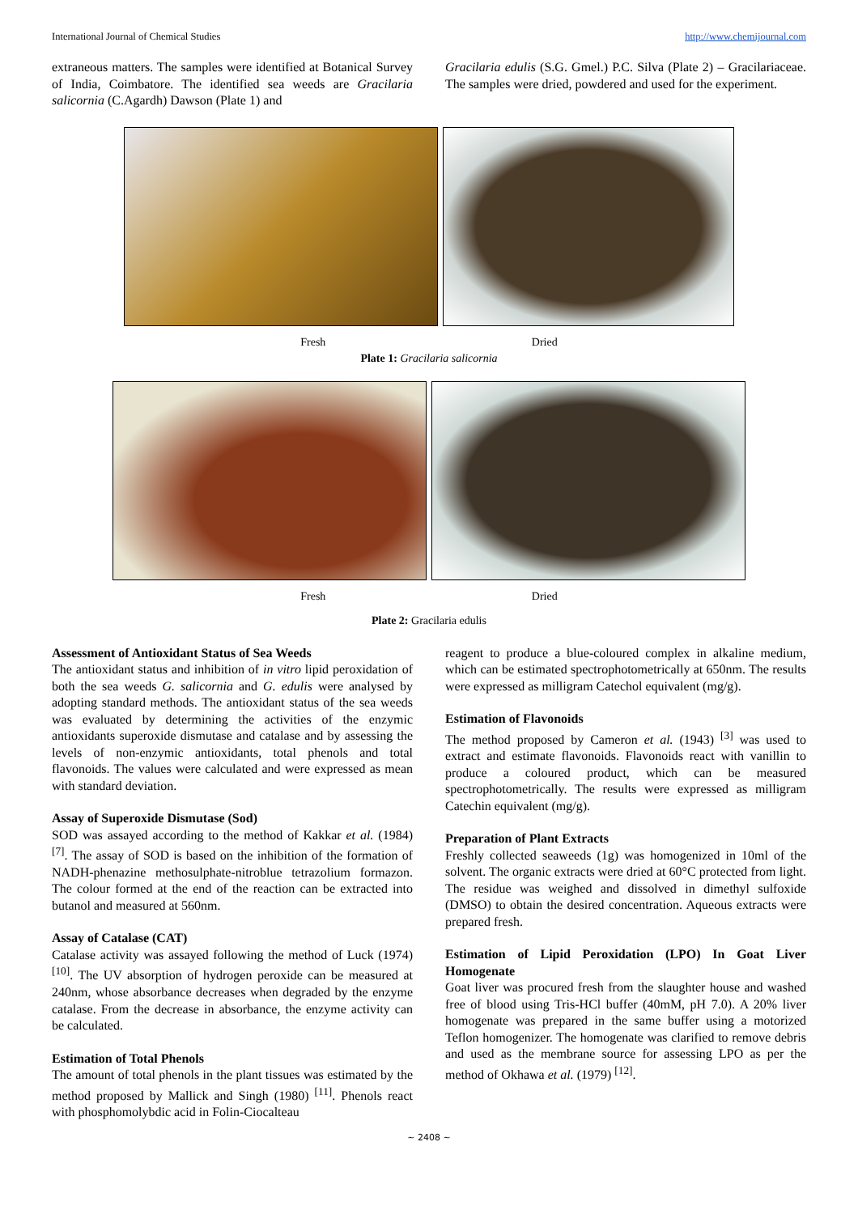International Journal of Chemical Studies http://www.chemijournal.com
extraneous matters. The samples were identified at Botanical Survey of India, Coimbatore. The identified sea weeds are Gracilaria salicornia (C.Agardh) Dawson (Plate 1) and
Gracilaria edulis (S.G. Gmel.) P.C. Silva (Plate 2) – Gracilariaceae. The samples were dried, powdered and used for the experiment.
Fresh Dried
Plate 1: Gracilaria salicornia
Fresh Dried
Plate 2: Gracilaria edulis
Assessment of Antioxidant Status of Sea Weeds
The antioxidant status and inhibition of in vitro lipid peroxidation of both the sea weeds G. salicornia and G. edulis were analysed by adopting standard methods. The antioxidant status of the sea weeds was evaluated by determining the activities of the enzymic antioxidants superoxide dismutase and catalase and by assessing the levels of non-enzymic antioxidants, total phenols and total flavonoids. The values were calculated and were expressed as mean with standard deviation.
Assay of Superoxide Dismutase (Sod)
SOD was assayed according to the method of Kakkar et al. (1984) <sup>[7]</sup>. The assay of SOD is based on the inhibition of the formation of NADH-phenazine methosulphate-nitroblue tetrazolium formazon. The colour formed at the end of the reaction can be extracted into butanol and measured at 560nm.
Assay of Catalase (CAT)
Catalase activity was assayed following the method of Luck (1974) <sup>[10]</sup>. The UV absorption of hydrogen peroxide can be measured at 240nm, whose absorbance decreases when degraded by the enzyme catalase. From the decrease in absorbance, the enzyme activity can be calculated.
Estimation of Total Phenols
The amount of total phenols in the plant tissues was estimated by the method proposed by Mallick and Singh (1980) <sup>[11]</sup>. Phenols react with phosphomolybdic acid in Folin-Ciocalteau
reagent to produce a blue-coloured complex in alkaline medium, which can be estimated spectrophotometrically at 650nm. The results were expressed as milligram Catechol equivalent (mg/g).
Estimation of Flavonoids
The method proposed by Cameron et al. (1943) <sup>[3]</sup> was used to extract and estimate flavonoids. Flavonoids react with vanillin to produce a coloured product, which can be measured spectrophotometrically. The results were expressed as milligram Catechin equivalent (mg/g).
Preparation of Plant Extracts
Freshly collected seaweeds (1g) was homogenized in 10ml of the solvent. The organic extracts were dried at 60°C protected from light. The residue was weighed and dissolved in dimethyl sulfoxide (DMSO) to obtain the desired concentration. Aqueous extracts were prepared fresh.
Estimation of Lipid Peroxidation (LPO) In Goat Liver Homogenate
Goat liver was procured fresh from the slaughter house and washed free of blood using Tris-HCl buffer (40mM, pH 7.0). A 20% liver homogenate was prepared in the same buffer using a motorized Teflon homogenizer. The homogenate was clarified to remove debris and used as the membrane source for assessing LPO as per the method of Okhawa et al. (1979) <sup>[12]</sup>.
~ 2408 ~